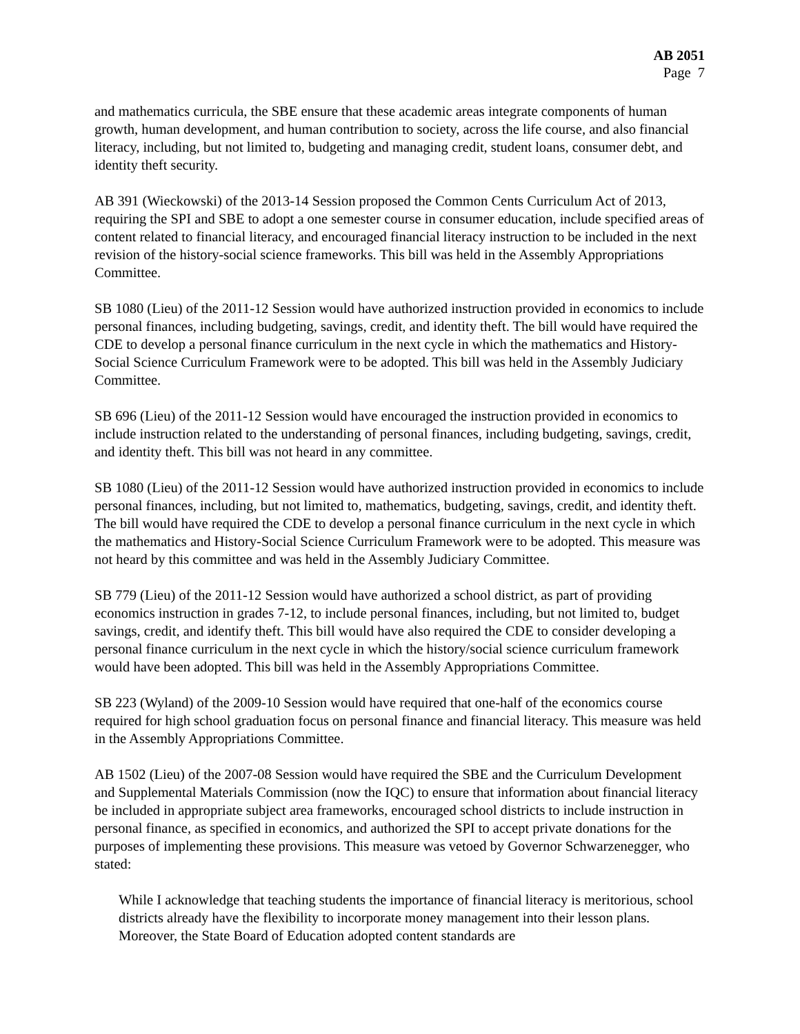AB 2051
Page 7
and mathematics curricula, the SBE ensure that these academic areas integrate components of human growth, human development, and human contribution to society, across the life course, and also financial literacy, including, but not limited to, budgeting and managing credit, student loans, consumer debt, and identity theft security.
AB 391 (Wieckowski) of the 2013-14 Session proposed the Common Cents Curriculum Act of 2013, requiring the SPI and SBE to adopt a one semester course in consumer education, include specified areas of content related to financial literacy, and encouraged financial literacy instruction to be included in the next revision of the history-social science frameworks. This bill was held in the Assembly Appropriations Committee.
SB 1080 (Lieu) of the 2011-12 Session would have authorized instruction provided in economics to include personal finances, including budgeting, savings, credit, and identity theft. The bill would have required the CDE to develop a personal finance curriculum in the next cycle in which the mathematics and History-Social Science Curriculum Framework were to be adopted. This bill was held in the Assembly Judiciary Committee.
SB 696 (Lieu) of the 2011-12 Session would have encouraged the instruction provided in economics to include instruction related to the understanding of personal finances, including budgeting, savings, credit, and identity theft. This bill was not heard in any committee.
SB 1080 (Lieu) of the 2011-12 Session would have authorized instruction provided in economics to include personal finances, including, but not limited to, mathematics, budgeting, savings, credit, and identity theft. The bill would have required the CDE to develop a personal finance curriculum in the next cycle in which the mathematics and History-Social Science Curriculum Framework were to be adopted. This measure was not heard by this committee and was held in the Assembly Judiciary Committee.
SB 779 (Lieu) of the 2011-12 Session would have authorized a school district, as part of providing economics instruction in grades 7-12, to include personal finances, including, but not limited to, budget savings, credit, and identify theft. This bill would have also required the CDE to consider developing a personal finance curriculum in the next cycle in which the history/social science curriculum framework would have been adopted. This bill was held in the Assembly Appropriations Committee.
SB 223 (Wyland) of the 2009-10 Session would have required that one-half of the economics course required for high school graduation focus on personal finance and financial literacy. This measure was held in the Assembly Appropriations Committee.
AB 1502 (Lieu) of the 2007-08 Session would have required the SBE and the Curriculum Development and Supplemental Materials Commission (now the IQC) to ensure that information about financial literacy be included in appropriate subject area frameworks, encouraged school districts to include instruction in personal finance, as specified in economics, and authorized the SPI to accept private donations for the purposes of implementing these provisions. This measure was vetoed by Governor Schwarzenegger, who stated:
While I acknowledge that teaching students the importance of financial literacy is meritorious, school districts already have the flexibility to incorporate money management into their lesson plans. Moreover, the State Board of Education adopted content standards are